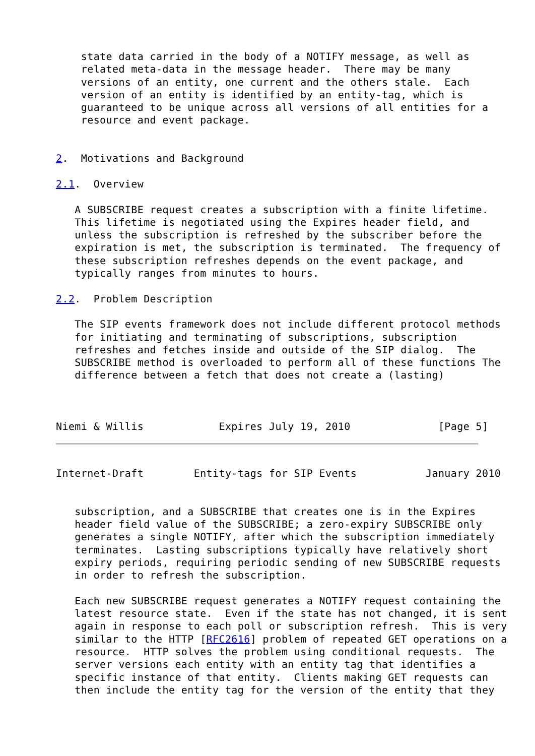state data carried in the body of a NOTIFY message, as well as
    related meta-data in the message header.  There may be many
    versions of an entity, one current and the others stale.  Each
    version of an entity is identified by an entity-tag, which is
    guaranteed to be unique across all versions of all entities for a
    resource and event package.


2.  Motivations and Background

2.1.  Overview

   A SUBSCRIBE request creates a subscription with a finite lifetime.
   This lifetime is negotiated using the Expires header field, and
   unless the subscription is refreshed by the subscriber before the
   expiration is met, the subscription is terminated.  The frequency of
   these subscription refreshes depends on the event package, and
   typically ranges from minutes to hours.

2.2.  Problem Description

   The SIP events framework does not include different protocol methods
   for initiating and terminating of subscriptions, subscription
   refreshes and fetches inside and outside of the SIP dialog.  The
   SUBSCRIBE method is overloaded to perform all of these functions The
   difference between a fetch that does not create a (lasting)



Niemi & Willis            Expires July 19, 2010              [Page 5]
Internet-Draft        Entity-tags for SIP Events           January 2010


   subscription, and a SUBSCRIBE that creates one is in the Expires
   header field value of the SUBSCRIBE; a zero-expiry SUBSCRIBE only
   generates a single NOTIFY, after which the subscription immediately
   terminates.  Lasting subscriptions typically have relatively short
   expiry periods, requiring periodic sending of new SUBSCRIBE requests
   in order to refresh the subscription.

   Each new SUBSCRIBE request generates a NOTIFY request containing the
   latest resource state.  Even if the state has not changed, it is sent
   again in response to each poll or subscription refresh.  This is very
   similar to the HTTP [RFC2616] problem of repeated GET operations on a
   resource.  HTTP solves the problem using conditional requests.  The
   server versions each entity with an entity tag that identifies a
   specific instance of that entity.  Clients making GET requests can
   then include the entity tag for the version of the entity that they